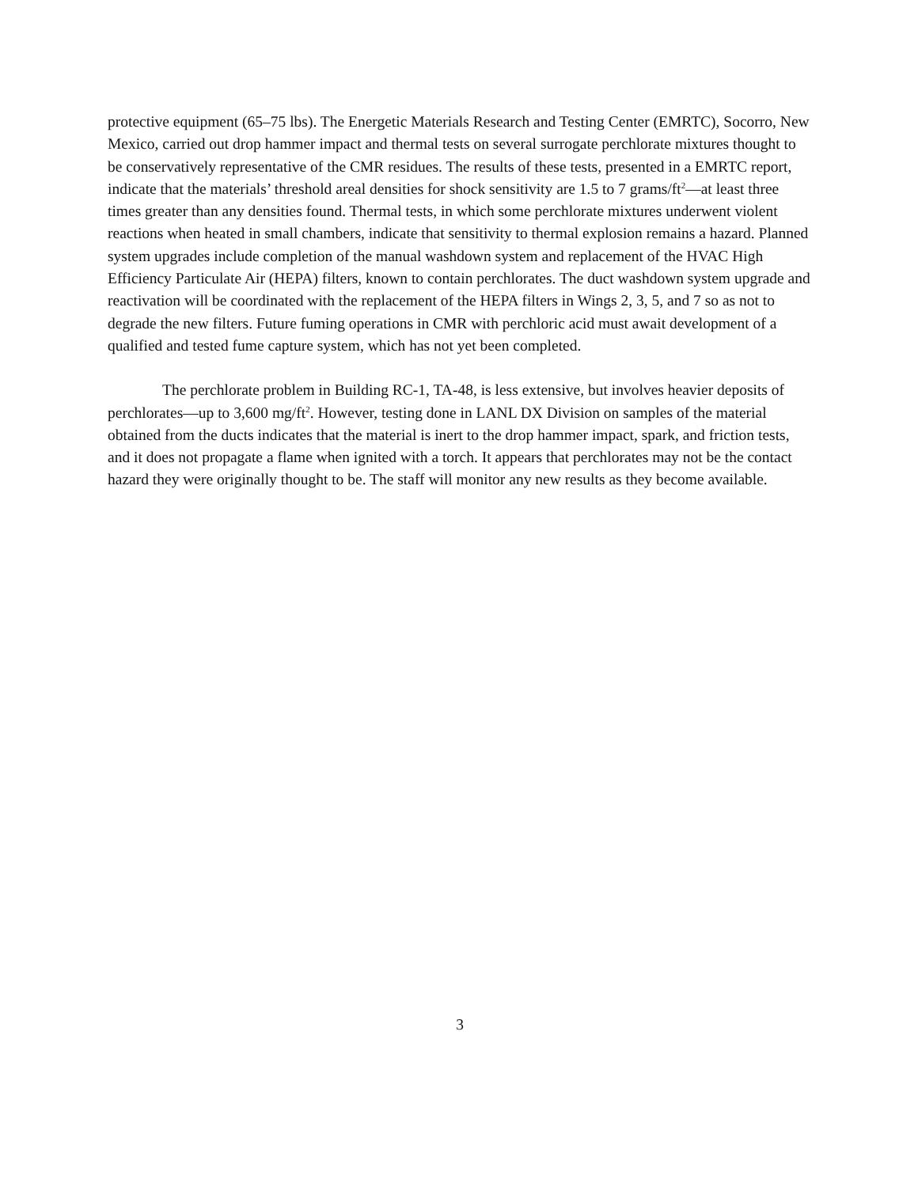protective equipment (65–75 lbs). The Energetic Materials Research and Testing Center (EMRTC), Socorro, New Mexico, carried out drop hammer impact and thermal tests on several surrogate perchlorate mixtures thought to be conservatively representative of the CMR residues. The results of these tests, presented in a EMRTC report, indicate that the materials’ threshold areal densities for shock sensitivity are 1.5 to 7 grams/ft<sup>2</sup>—at least three times greater than any densities found. Thermal tests, in which some perchlorate mixtures underwent violent reactions when heated in small chambers, indicate that sensitivity to thermal explosion remains a hazard. Planned system upgrades include completion of the manual washdown system and replacement of the HVAC High Efficiency Particulate Air (HEPA) filters, known to contain perchlorates. The duct washdown system upgrade and reactivation will be coordinated with the replacement of the HEPA filters in Wings 2, 3, 5, and 7 so as not to degrade the new filters. Future fuming operations in CMR with perchloric acid must await development of a qualified and tested fume capture system, which has not yet been completed.
The perchlorate problem in Building RC-1, TA-48, is less extensive, but involves heavier deposits of perchlorates—up to 3,600 mg/ft<sup>2</sup>. However, testing done in LANL DX Division on samples of the material obtained from the ducts indicates that the material is inert to the drop hammer impact, spark, and friction tests, and it does not propagate a flame when ignited with a torch. It appears that perchlorates may not be the contact hazard they were originally thought to be. The staff will monitor any new results as they become available.
3